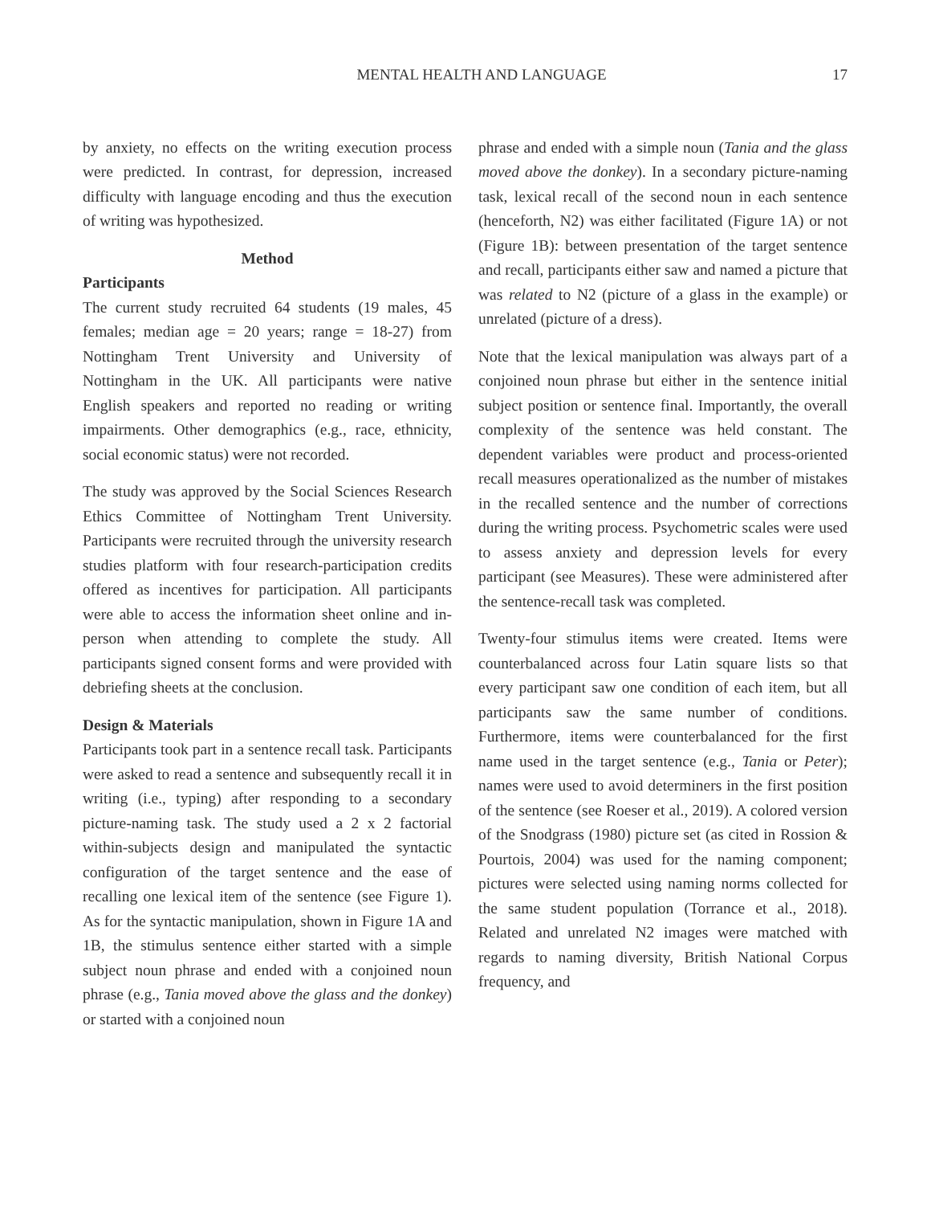MENTAL HEALTH AND LANGUAGE 17
by anxiety, no effects on the writing execution process were predicted. In contrast, for depression, increased difficulty with language encoding and thus the execution of writing was hypothesized.
Method
Participants
The current study recruited 64 students (19 males, 45 females; median age = 20 years; range = 18-27) from Nottingham Trent University and University of Nottingham in the UK. All participants were native English speakers and reported no reading or writing impairments. Other demographics (e.g., race, ethnicity, social economic status) were not recorded.
The study was approved by the Social Sciences Research Ethics Committee of Nottingham Trent University. Participants were recruited through the university research studies platform with four research-participation credits offered as incentives for participation. All participants were able to access the information sheet online and in-person when attending to complete the study. All participants signed consent forms and were provided with debriefing sheets at the conclusion.
Design & Materials
Participants took part in a sentence recall task. Participants were asked to read a sentence and subsequently recall it in writing (i.e., typing) after responding to a secondary picture-naming task. The study used a 2 x 2 factorial within-subjects design and manipulated the syntactic configuration of the target sentence and the ease of recalling one lexical item of the sentence (see Figure 1). As for the syntactic manipulation, shown in Figure 1A and 1B, the stimulus sentence either started with a simple subject noun phrase and ended with a conjoined noun phrase (e.g., Tania moved above the glass and the donkey) or started with a conjoined noun
phrase and ended with a simple noun (Tania and the glass moved above the donkey). In a secondary picture-naming task, lexical recall of the second noun in each sentence (henceforth, N2) was either facilitated (Figure 1A) or not (Figure 1B): between presentation of the target sentence and recall, participants either saw and named a picture that was related to N2 (picture of a glass in the example) or unrelated (picture of a dress).
Note that the lexical manipulation was always part of a conjoined noun phrase but either in the sentence initial subject position or sentence final. Importantly, the overall complexity of the sentence was held constant. The dependent variables were product and process-oriented recall measures operationalized as the number of mistakes in the recalled sentence and the number of corrections during the writing process. Psychometric scales were used to assess anxiety and depression levels for every participant (see Measures). These were administered after the sentence-recall task was completed.
Twenty-four stimulus items were created. Items were counterbalanced across four Latin square lists so that every participant saw one condition of each item, but all participants saw the same number of conditions. Furthermore, items were counterbalanced for the first name used in the target sentence (e.g., Tania or Peter); names were used to avoid determiners in the first position of the sentence (see Roeser et al., 2019). A colored version of the Snodgrass (1980) picture set (as cited in Rossion & Pourtois, 2004) was used for the naming component; pictures were selected using naming norms collected for the same student population (Torrance et al., 2018). Related and unrelated N2 images were matched with regards to naming diversity, British National Corpus frequency, and